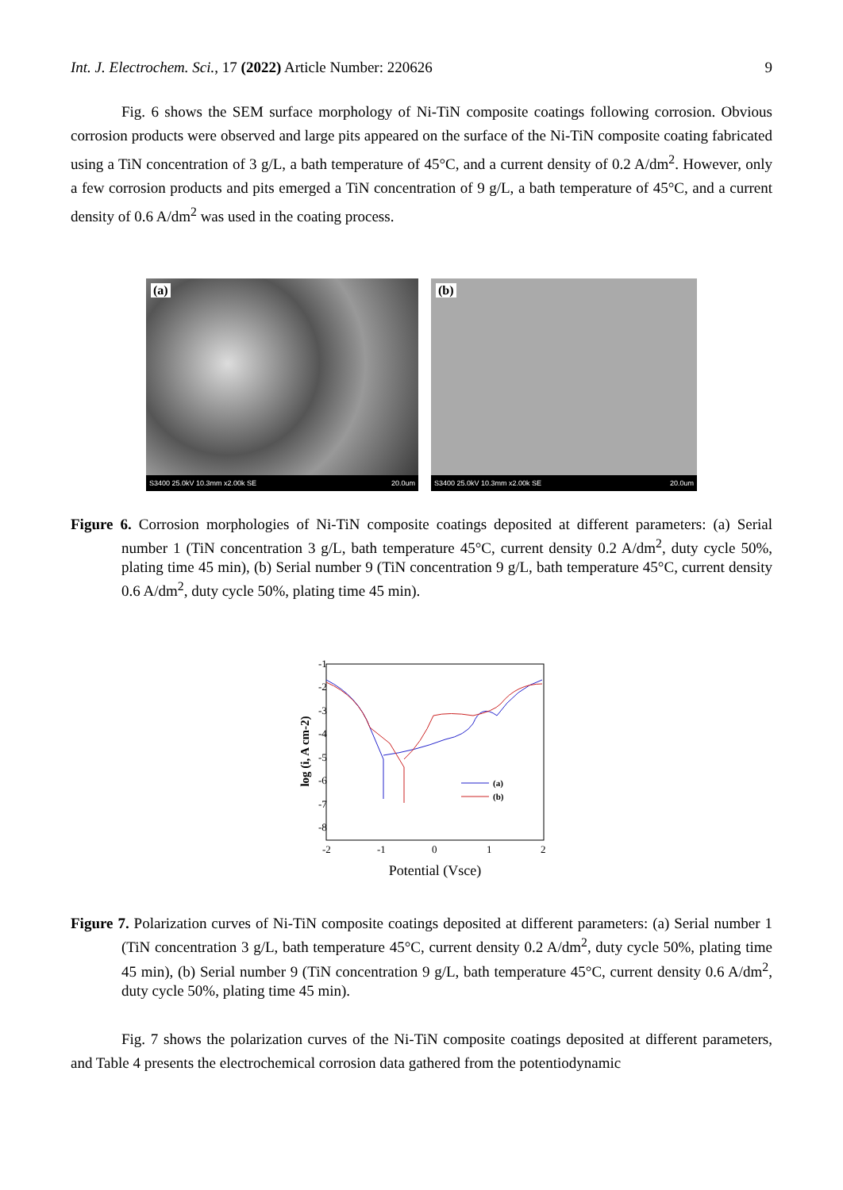Int. J. Electrochem. Sci., 17 (2022) Article Number: 220626 9
Fig. 6 shows the SEM surface morphology of Ni-TiN composite coatings following corrosion. Obvious corrosion products were observed and large pits appeared on the surface of the Ni-TiN composite coating fabricated using a TiN concentration of 3 g/L, a bath temperature of 45°C, and a current density of 0.2 A/dm<sup>2</sup>. However, only a few corrosion products and pits emerged a TiN concentration of 9 g/L, a bath temperature of 45°C, and a current density of 0.6 A/dm<sup>2</sup> was used in the coating process.
(a)
S3400 25.0kV 10.3mm x2.00k SE 20.0um
(b)
S3400 25.0kV 10.3mm x2.00k SE 20.0um
Figure 6. Corrosion morphologies of Ni-TiN composite coatings deposited at different parameters: (a) Serial number 1 (TiN concentration 3 g/L, bath temperature 45°C, current density 0.2 A/dm<sup>2</sup>, duty cycle 50%, plating time 45 min), (b) Serial number 9 (TiN concentration 9 g/L, bath temperature 45°C, current density 0.6 A/dm<sup>2</sup>, duty cycle 50%, plating time 45 min).
-1
-2
-3
-4
-5
-6
-7
-8
-2
-1
0
1
2
Potential (Vsce)
log (i, A cm-2)
(a)
(b)
Figure 7. Polarization curves of Ni-TiN composite coatings deposited at different parameters: (a) Serial number 1 (TiN concentration 3 g/L, bath temperature 45°C, current density 0.2 A/dm<sup>2</sup>, duty cycle 50%, plating time 45 min), (b) Serial number 9 (TiN concentration 9 g/L, bath temperature 45°C, current density 0.6 A/dm<sup>2</sup>, duty cycle 50%, plating time 45 min).
Fig. 7 shows the polarization curves of the Ni-TiN composite coatings deposited at different parameters, and Table 4 presents the electrochemical corrosion data gathered from the potentiodynamic